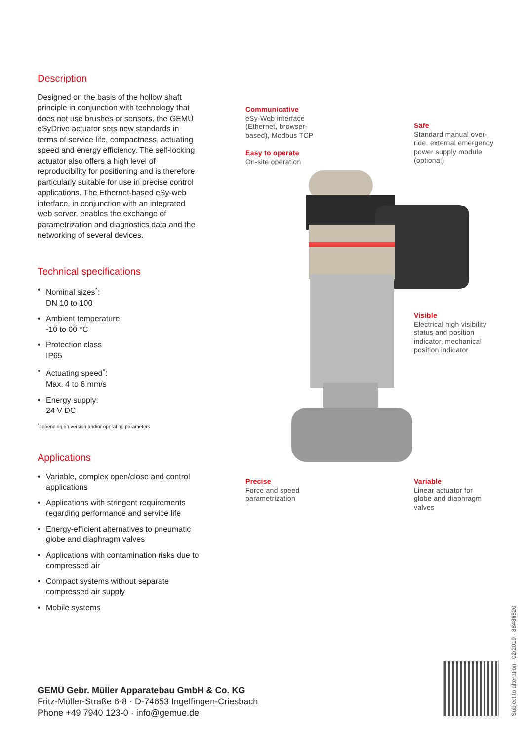Description
Designed on the basis of the hollow shaft principle in conjunction with technology that does not use brushes or sensors, the GEMÜ eSyDrive actuator sets new standards in terms of service life, compactness, actuating speed and energy efficiency. The self-locking actuator also offers a high level of reproducibility for positioning and is therefore particularly suitable for use in precise control applications. The Ethernet-based eSy-web interface, in conjunction with an integrated web server, enables the exchange of parametrization and diagnostics data and the networking of several devices.
Technical specifications
• Nominal sizes<sup>*</sup>:
DN 10 to 100
• Ambient temperature:
-10 to 60 °C
• Protection class
IP65
• Actuating speed<sup>*</sup>:
Max. 4 to 6 mm/s
• Energy supply:
24 V DC
<sup>*</sup> depending on version and/or operating parameters
Applications
• Variable, complex open/close and control applications
• Applications with stringent requirements regarding performance and service life
• Energy-efficient alternatives to pneumatic globe and diaphragm valves
• Applications with contamination risks due to compressed air
• Compact systems without separate compressed air supply
• Mobile systems
Communicative
eSy-Web interface
(Ethernet, browser-
based), Modbus TCP
Easy to operate
On-site operation
Safe
Standard manual over-
ride, external emergency
power supply module
(optional)
Visible
Electrical high visibility
status and position
indicator, mechanical
position indicator
Precise
Force and speed
parametrization
Variable
Linear actuator for
globe and diaphragm
valves
GEMÜ Gebr. Müller Apparatebau GmbH & Co. KG
Fritz-Müller-Straße 6-8 · D-74653 Ingelfingen-Criesbach
Phone +49 7940 123-0 · info@gemue.de
Subject to alteration · 02/2019 · 88486820